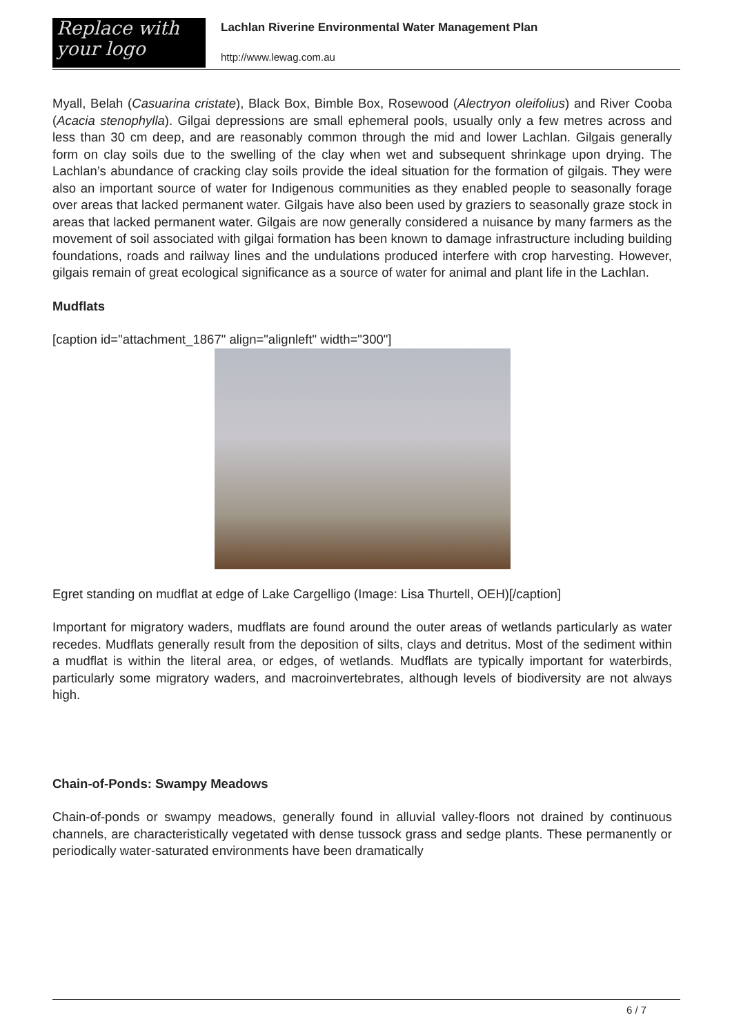Replace with
your logo
Lachlan Riverine Environmental Water Management Plan
http://www.lewag.com.au
Myall, Belah (Casuarina cristate), Black Box, Bimble Box, Rosewood (Alectryon oleifolius) and River Cooba (Acacia stenophylla). Gilgai depressions are small ephemeral pools, usually only a few metres across and less than 30 cm deep, and are reasonably common through the mid and lower Lachlan. Gilgais generally form on clay soils due to the swelling of the clay when wet and subsequent shrinkage upon drying. The Lachlan’s abundance of cracking clay soils provide the ideal situation for the formation of gilgais. They were also an important source of water for Indigenous communities as they enabled people to seasonally forage over areas that lacked permanent water. Gilgais have also been used by graziers to seasonally graze stock in areas that lacked permanent water. Gilgais are now generally considered a nuisance by many farmers as the movement of soil associated with gilgai formation has been known to damage infrastructure including building foundations, roads and railway lines and the undulations produced interfere with crop harvesting. However, gilgais remain of great ecological significance as a source of water for animal and plant life in the Lachlan.
Mudflats
[caption id="attachment_1867" align="alignleft" width="300"]
Egret standing on mudflat at edge of Lake Cargelligo (Image: Lisa Thurtell, OEH)[/caption]
Important for migratory waders, mudflats are found around the outer areas of wetlands particularly as water recedes. Mudflats generally result from the deposition of silts, clays and detritus. Most of the sediment within a mudflat is within the literal area, or edges, of wetlands. Mudflats are typically important for waterbirds, particularly some migratory waders, and macroinvertebrates, although levels of biodiversity are not always high.
Chain-of-Ponds: Swampy Meadows
Chain-of-ponds or swampy meadows, generally found in alluvial valley-floors not drained by continuous channels, are characteristically vegetated with dense tussock grass and sedge plants. These permanently or periodically water-saturated environments have been dramatically
6 / 7